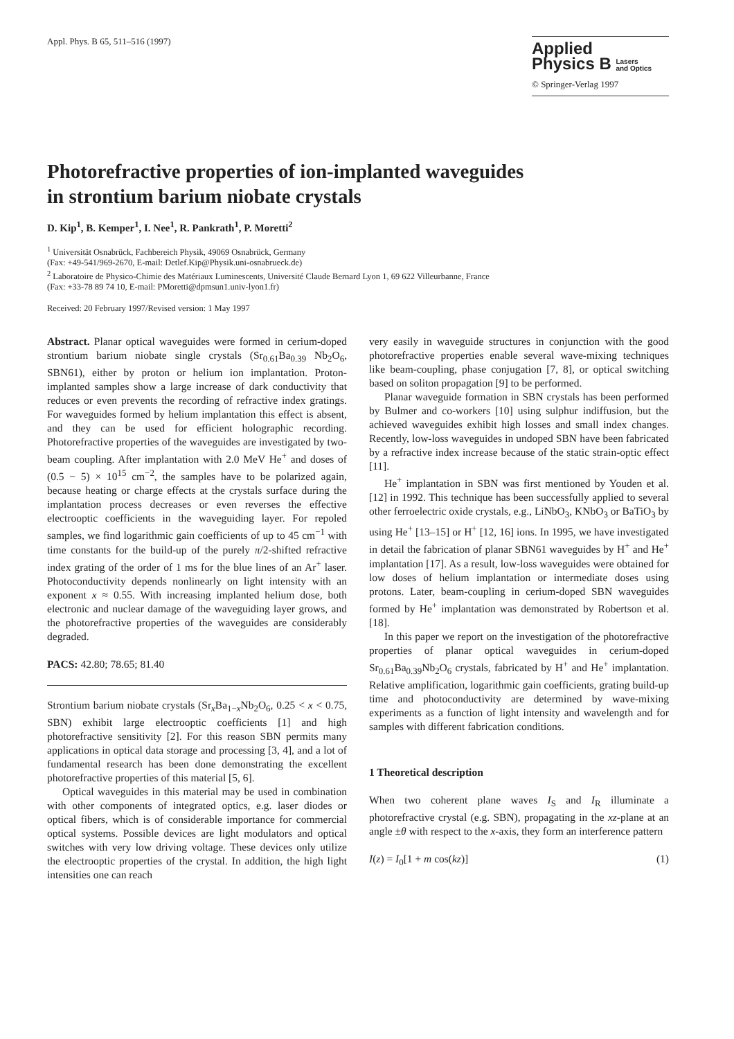Appl. Phys. B 65, 511–516 (1997)
Applied
Physics B Lasers
and Optics
© Springer-Verlag 1997
Photorefractive properties of ion-implanted waveguides
in strontium barium niobate crystals
D. Kip<sup>1</sup>, B. Kemper<sup>1</sup>, I. Nee<sup>1</sup>, R. Pankrath<sup>1</sup>, P. Moretti<sup>2</sup>
<sup>1</sup> Universität Osnabrück, Fachbereich Physik, 49069 Osnabrück, Germany
(Fax: +49-541/969-2670, E-mail: Detlef.Kip@Physik.uni-osnabrueck.de)
<sup>2</sup> Laboratoire de Physico-Chimie des Matériaux Luminescents, Université Claude Bernard Lyon 1, 69 622 Villeurbanne, France
(Fax: +33-78 89 74 10, E-mail: PMoretti@dpmsun1.univ-lyon1.fr)
Received: 20 February 1997/Revised version: 1 May 1997
Abstract. Planar optical waveguides were formed in cerium-doped strontium barium niobate single crystals (Sr<sub>0.61</sub>Ba<sub>0.39</sub> Nb<sub>2</sub>O<sub>6</sub>, SBN61), either by proton or helium ion implantation. Proton-implanted samples show a large increase of dark conductivity that reduces or even prevents the recording of refractive index gratings. For waveguides formed by helium implantation this effect is absent, and they can be used for efficient holographic recording. Photorefractive properties of the waveguides are investigated by two-beam coupling. After implantation with 2.0 MeV He<sup>+</sup> and doses of (0.5 − 5) × 10<sup>15</sup> cm<sup>−2</sup>, the samples have to be polarized again, because heating or charge effects at the crystals surface during the implantation process decreases or even reverses the effective electrooptic coefficients in the waveguiding layer. For repoled samples, we find logarithmic gain coefficients of up to 45 cm<sup>−1</sup> with time constants for the build-up of the purely π/2-shifted refractive index grating of the order of 1 ms for the blue lines of an Ar<sup>+</sup> laser. Photoconductivity depends nonlinearly on light intensity with an exponent x ≈ 0.55. With increasing implanted helium dose, both electronic and nuclear damage of the waveguiding layer grows, and the photorefractive properties of the waveguides are considerably degraded.
PACS: 42.80; 78.65; 81.40
Strontium barium niobate crystals (Sr<sub>x</sub>Ba<sub>1−x</sub>Nb<sub>2</sub>O<sub>6</sub>, 0.25 < x < 0.75, SBN) exhibit large electrooptic coefficients [1] and high photorefractive sensitivity [2]. For this reason SBN permits many applications in optical data storage and processing [3, 4], and a lot of fundamental research has been done demonstrating the excellent photorefractive properties of this material [5, 6].
Optical waveguides in this material may be used in combination with other components of integrated optics, e.g. laser diodes or optical fibers, which is of considerable importance for commercial optical systems. Possible devices are light modulators and optical switches with very low driving voltage. These devices only utilize the electrooptic properties of the crystal. In addition, the high light intensities one can reach
very easily in waveguide structures in conjunction with the good photorefractive properties enable several wave-mixing techniques like beam-coupling, phase conjugation [7, 8], or optical switching based on soliton propagation [9] to be performed.
Planar waveguide formation in SBN crystals has been performed by Bulmer and co-workers [10] using sulphur indiffusion, but the achieved waveguides exhibit high losses and small index changes. Recently, low-loss waveguides in undoped SBN have been fabricated by a refractive index increase because of the static strain-optic effect [11].
He<sup>+</sup> implantation in SBN was first mentioned by Youden et al. [12] in 1992. This technique has been successfully applied to several other ferroelectric oxide crystals, e.g., LiNbO<sub>3</sub>, KNbO<sub>3</sub> or BaTiO<sub>3</sub> by using He<sup>+</sup> [13–15] or H<sup>+</sup> [12, 16] ions. In 1995, we have investigated in detail the fabrication of planar SBN61 waveguides by H<sup>+</sup> and He<sup>+</sup> implantation [17]. As a result, low-loss waveguides were obtained for low doses of helium implantation or intermediate doses using protons. Later, beam-coupling in cerium-doped SBN waveguides formed by He<sup>+</sup> implantation was demonstrated by Robertson et al. [18].
In this paper we report on the investigation of the photorefractive properties of planar optical waveguides in cerium-doped Sr<sub>0.61</sub>Ba<sub>0.39</sub>Nb<sub>2</sub>O<sub>6</sub> crystals, fabricated by H<sup>+</sup> and He<sup>+</sup> implantation. Relative amplification, logarithmic gain coefficients, grating build-up time and photoconductivity are determined by wave-mixing experiments as a function of light intensity and wavelength and for samples with different fabrication conditions.
1 Theoretical description
When two coherent plane waves I<sub>S</sub> and I<sub>R</sub> illuminate a photorefractive crystal (e.g. SBN), propagating in the xz-plane at an angle ±θ with respect to the x-axis, they form an interference pattern
I(z) = I<sub>0</sub>[1 + m cos(kz)] (1)